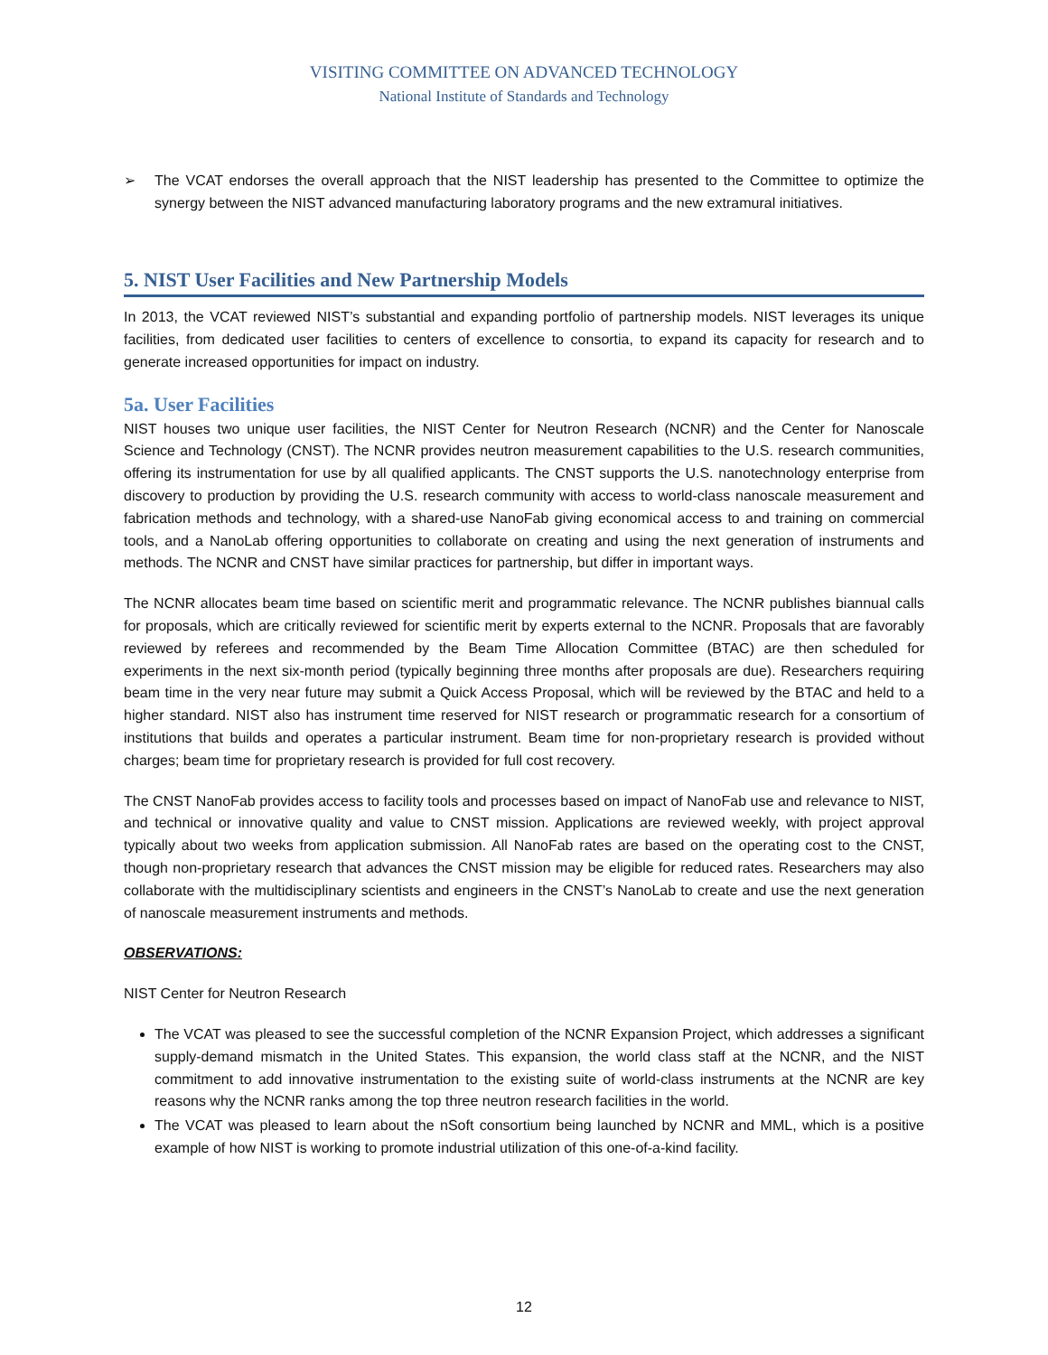VISITING COMMITTEE ON ADVANCED TECHNOLOGY
National Institute of Standards and Technology
➢ The VCAT endorses the overall approach that the NIST leadership has presented to the Committee to optimize the synergy between the NIST advanced manufacturing laboratory programs and the new extramural initiatives.
5. NIST User Facilities and New Partnership Models
In 2013, the VCAT reviewed NIST’s substantial and expanding portfolio of partnership models. NIST leverages its unique facilities, from dedicated user facilities to centers of excellence to consortia, to expand its capacity for research and to generate increased opportunities for impact on industry.
5a. User Facilities
NIST houses two unique user facilities, the NIST Center for Neutron Research (NCNR) and the Center for Nanoscale Science and Technology (CNST). The NCNR provides neutron measurement capabilities to the U.S. research communities, offering its instrumentation for use by all qualified applicants. The CNST supports the U.S. nanotechnology enterprise from discovery to production by providing the U.S. research community with access to world-class nanoscale measurement and fabrication methods and technology, with a shared-use NanoFab giving economical access to and training on commercial tools, and a NanoLab offering opportunities to collaborate on creating and using the next generation of instruments and methods. The NCNR and CNST have similar practices for partnership, but differ in important ways.
The NCNR allocates beam time based on scientific merit and programmatic relevance. The NCNR publishes biannual calls for proposals, which are critically reviewed for scientific merit by experts external to the NCNR. Proposals that are favorably reviewed by referees and recommended by the Beam Time Allocation Committee (BTAC) are then scheduled for experiments in the next six-month period (typically beginning three months after proposals are due). Researchers requiring beam time in the very near future may submit a Quick Access Proposal, which will be reviewed by the BTAC and held to a higher standard. NIST also has instrument time reserved for NIST research or programmatic research for a consortium of institutions that builds and operates a particular instrument. Beam time for non-proprietary research is provided without charges; beam time for proprietary research is provided for full cost recovery.
The CNST NanoFab provides access to facility tools and processes based on impact of NanoFab use and relevance to NIST, and technical or innovative quality and value to CNST mission. Applications are reviewed weekly, with project approval typically about two weeks from application submission. All NanoFab rates are based on the operating cost to the CNST, though non-proprietary research that advances the CNST mission may be eligible for reduced rates. Researchers may also collaborate with the multidisciplinary scientists and engineers in the CNST’s NanoLab to create and use the next generation of nanoscale measurement instruments and methods.
OBSERVATIONS:
NIST Center for Neutron Research
The VCAT was pleased to see the successful completion of the NCNR Expansion Project, which addresses a significant supply-demand mismatch in the United States. This expansion, the world class staff at the NCNR, and the NIST commitment to add innovative instrumentation to the existing suite of world-class instruments at the NCNR are key reasons why the NCNR ranks among the top three neutron research facilities in the world.
The VCAT was pleased to learn about the nSoft consortium being launched by NCNR and MML, which is a positive example of how NIST is working to promote industrial utilization of this one-of-a-kind facility.
12